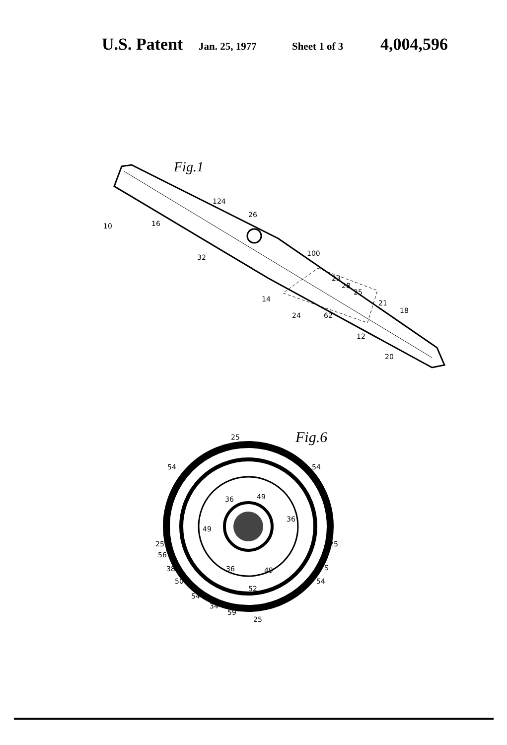U.S. Patent Jan. 25, 1977 Sheet 1 of 3 4,004,596
Fig.1
10
16
124
26
32
100
23
28
25
21
18
14
24
62
12
20
Fig.6
25
54
54
36
49
36
49
25
25
56
38
36
49
S
50
52
54
54
34
59
25